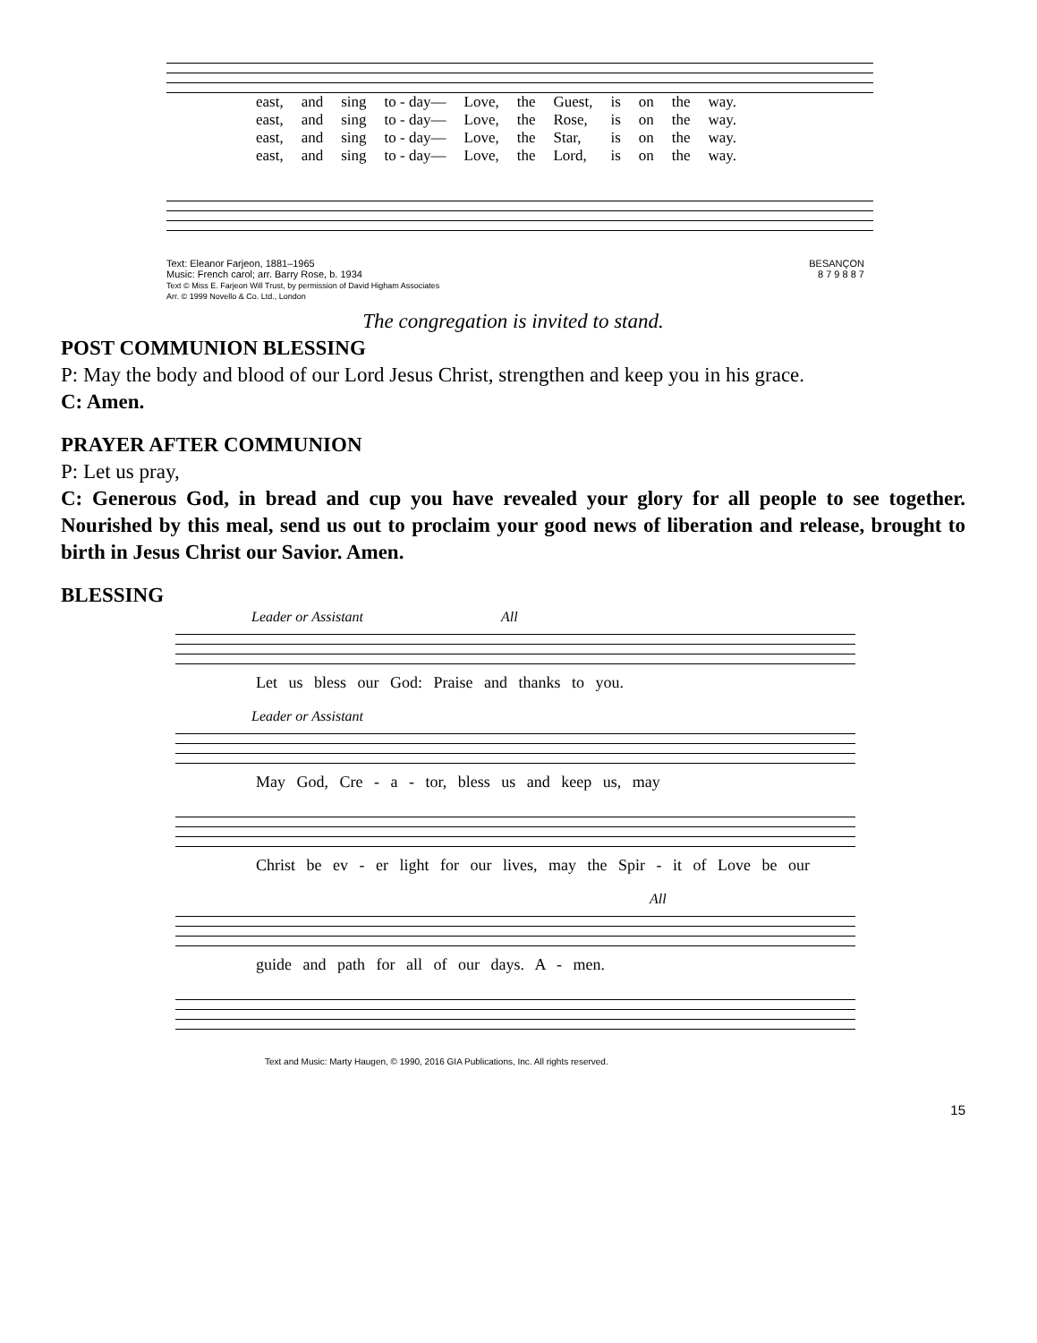| east, | and | sing | to - day— | Love, | the | Guest, | is | on | the | way. |
| east, | and | sing | to - day— | Love, | the | Rose, | is | on | the | way. |
| east, | and | sing | to - day— | Love, | the | Star, | is | on | the | way. |
| east, | and | sing | to - day— | Love, | the | Lord, | is | on | the | way. |
Text: Eleanor Farjeon, 1881–1965
Music: French carol; arr. Barry Rose, b. 1934
Text © Miss E. Farjeon Will Trust, by permission of David Higham Associates
Arr. © 1999 Novello & Co. Ltd., London
BESANÇON
8 7 9 8 8 7
The congregation is invited to stand.
POST COMMUNION BLESSING
P: May the body and blood of our Lord Jesus Christ, strengthen and keep you in his grace.
C: Amen.
PRAYER AFTER COMMUNION
P: Let us pray,
C: Generous God, in bread and cup you have revealed your glory for all people to see together. Nourished by this meal, send us out to proclaim your good news of liberation and release, brought to birth in Jesus Christ our Savior. Amen.
BLESSING
Leader or Assistant All
Let us bless our God: Praise and thanks to you.
Leader or Assistant
May God, Cre - a - tor, bless us and keep us, may
Christ be ev - er light for our lives, may the Spir - it of Love be our
All
guide and path for all of our days. A - men.
Text and Music: Marty Haugen, © 1990, 2016 GIA Publications, Inc. All rights reserved.
15